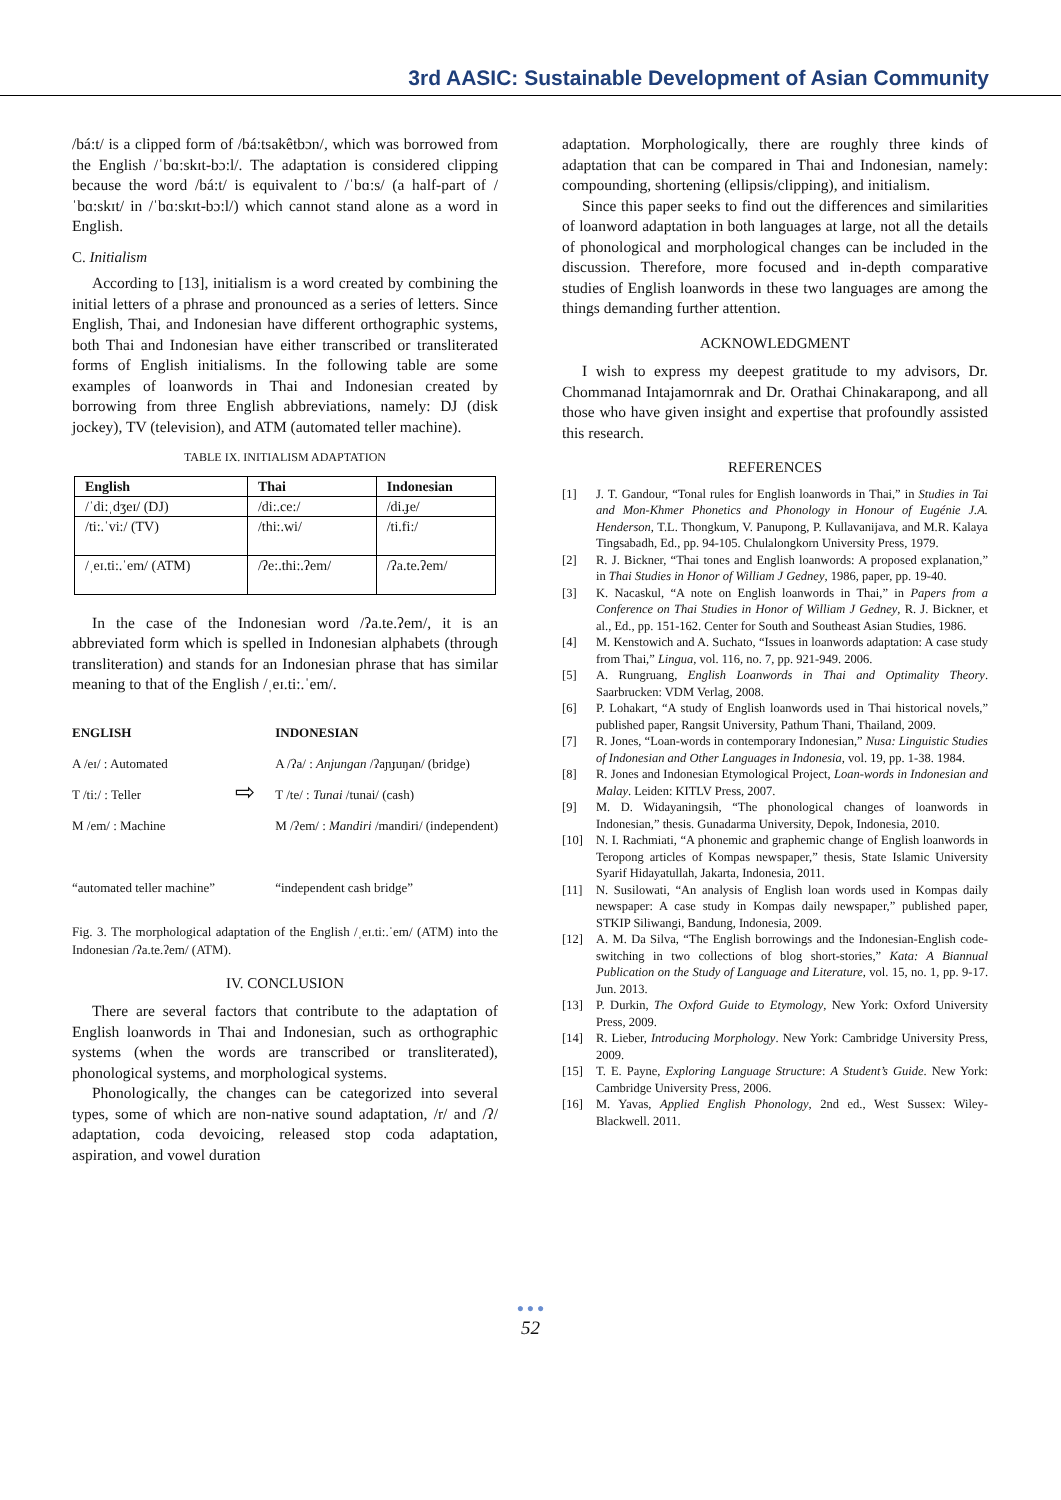3rd AASIC: Sustainable Development of Asian Community
/bá:t/ is a clipped form of /bá:tsakêtbɔn/, which was borrowed from the English /ˈbɑ:skɪt-bɔ:l/. The adaptation is considered clipping because the word /bá:t/ is equivalent to /ˈbɑ:s/ (a half-part of /ˈbɑ:skɪt/ in /ˈbɑ:skɪt-bɔ:l/) which cannot stand alone as a word in English.
C. Initialism
According to [13], initialism is a word created by combining the initial letters of a phrase and pronounced as a series of letters. Since English, Thai, and Indonesian have different orthographic systems, both Thai and Indonesian have either transcribed or transliterated forms of English initialisms. In the following table are some examples of loanwords in Thai and Indonesian created by borrowing from three English abbreviations, namely: DJ (disk jockey), TV (television), and ATM (automated teller machine).
TABLE IX. INITIALISM ADAPTATION
| English | Thai | Indonesian |
| --- | --- | --- |
| /ˈdi:ˌdʒeɪ/ (DJ) | /di:.ce:/ | /di.ɟe/ |
| /ti:.ˈvi:/ (TV) | /thi:.wi/ | /ti.fi:/ |
| /ˌeɪ.ti:.ˈem/ (ATM) | /ʔe:.thi:.ʔem/ | /ʔa.te.ʔem/ |
In the case of the Indonesian word /ʔa.te.ʔem/, it is an abbreviated form which is spelled in Indonesian alphabets (through transliteration) and stands for an Indonesian phrase that has similar meaning to that of the English /ˌeɪ.ti:.ˈem/.
ENGLISH
A /eɪ/ : Automated
T /ti:/ : Teller
M /em/ : Machine
“automated teller machine”
⇨
INDONESIAN
A /ʔa/ : Anjungan /ʔaɲɟuŋan/ (bridge)
T /te/ : Tunai /tunai/ (cash)
M /ʔem/ : Mandiri /mandiri/ (independent)
“independent cash bridge”
Fig. 3. The morphological adaptation of the English /ˌeɪ.ti:.ˈem/ (ATM) into the Indonesian /ʔa.te.ʔem/ (ATM).
IV. CONCLUSION
There are several factors that contribute to the adaptation of English loanwords in Thai and Indonesian, such as orthographic systems (when the words are transcribed or transliterated), phonological systems, and morphological systems.
Phonologically, the changes can be categorized into several types, some of which are non-native sound adaptation, /r/ and /ʔ/ adaptation, coda devoicing, released stop coda adaptation, aspiration, and vowel duration
adaptation. Morphologically, there are roughly three kinds of adaptation that can be compared in Thai and Indonesian, namely: compounding, shortening (ellipsis/clipping), and initialism.
Since this paper seeks to find out the differences and similarities of loanword adaptation in both languages at large, not all the details of phonological and morphological changes can be included in the discussion. Therefore, more focused and in-depth comparative studies of English loanwords in these two languages are among the things demanding further attention.
ACKNOWLEDGMENT
I wish to express my deepest gratitude to my advisors, Dr. Chommanad Intajamornrak and Dr. Orathai Chinakarapong, and all those who have given insight and expertise that profoundly assisted this research.
REFERENCES
[1] J. T. Gandour, “Tonal rules for English loanwords in Thai,” in Studies in Tai and Mon-Khmer Phonetics and Phonology in Honour of Eugénie J.A. Henderson, T.L. Thongkum, V. Panupong, P. Kullavanijava, and M.R. Kalaya Tingsabadh, Ed., pp. 94-105. Chulalongkorn University Press, 1979.
[2] R. J. Bickner, “Thai tones and English loanwords: A proposed explanation,” in Thai Studies in Honor of William J Gedney, 1986, paper, pp. 19-40.
[3] K. Nacaskul, “A note on English loanwords in Thai,” in Papers from a Conference on Thai Studies in Honor of William J Gedney, R. J. Bickner, et al., Ed., pp. 151-162. Center for South and Southeast Asian Studies, 1986.
[4] M. Kenstowich and A. Suchato, “Issues in loanwords adaptation: A case study from Thai,” Lingua, vol. 116, no. 7, pp. 921-949. 2006.
[5] A. Rungruang, English Loanwords in Thai and Optimality Theory. Saarbrucken: VDM Verlag, 2008.
[6] P. Lohakart, “A study of English loanwords used in Thai historical novels,” published paper, Rangsit University, Pathum Thani, Thailand, 2009.
[7] R. Jones, “Loan-words in contemporary Indonesian,” Nusa: Linguistic Studies of Indonesian and Other Languages in Indonesia, vol. 19, pp. 1-38. 1984.
[8] R. Jones and Indonesian Etymological Project, Loan-words in Indonesian and Malay. Leiden: KITLV Press, 2007.
[9] M. D. Widayaningsih, “The phonological changes of loanwords in Indonesian,” thesis. Gunadarma University, Depok, Indonesia, 2010.
[10] N. I. Rachmiati, “A phonemic and graphemic change of English loanwords in Teropong articles of Kompas newspaper,” thesis, State Islamic University Syarif Hidayatullah, Jakarta, Indonesia, 2011.
[11] N. Susilowati, “An analysis of English loan words used in Kompas daily newspaper: A case study in Kompas daily newspaper,” published paper, STKIP Siliwangi, Bandung, Indonesia, 2009.
[12] A. M. Da Silva, “The English borrowings and the Indonesian-English code-switching in two collections of blog short-stories,” Kata: A Biannual Publication on the Study of Language and Literature, vol. 15, no. 1, pp. 9-17. Jun. 2013.
[13] P. Durkin, The Oxford Guide to Etymology, New York: Oxford University Press, 2009.
[14] R. Lieber, Introducing Morphology. New York: Cambridge University Press, 2009.
[15] T. E. Payne, Exploring Language Structure: A Student’s Guide. New York: Cambridge University Press, 2006.
[16] M. Yavas, Applied English Phonology, 2nd ed., West Sussex: Wiley-Blackwell. 2011.
● ● ●
52